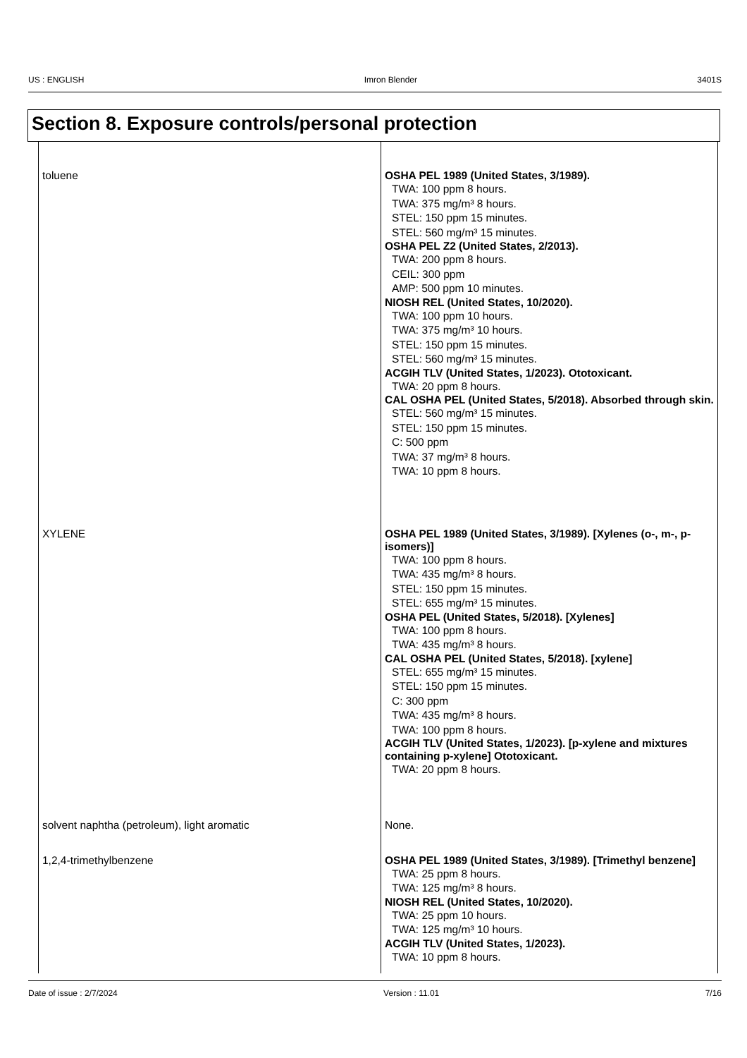US : ENGLISH Imron Blender 3401S
Section 8. Exposure controls/personal protection
| toluene | OSHA PEL 1989 (United States, 3/1989). TWA: 100 ppm 8 hours. TWA: 375 mg/m³ 8 hours. STEL: 150 ppm 15 minutes. STEL: 560 mg/m³ 15 minutes. OSHA PEL Z2 (United States, 2/2013). TWA: 200 ppm 8 hours. CEIL: 300 ppm AMP: 500 ppm 10 minutes. NIOSH REL (United States, 10/2020). TWA: 100 ppm 10 hours. TWA: 375 mg/m³ 10 hours. STEL: 150 ppm 15 minutes. STEL: 560 mg/m³ 15 minutes. ACGIH TLV (United States, 1/2023). Ototoxicant. TWA: 20 ppm 8 hours. CAL OSHA PEL (United States, 5/2018). Absorbed through skin. STEL: 560 mg/m³ 15 minutes. STEL: 150 ppm 15 minutes. C: 500 ppm TWA: 37 mg/m³ 8 hours. TWA: 10 ppm 8 hours. |
| XYLENE | OSHA PEL 1989 (United States, 3/1989). [Xylenes (o-, m-, p-isomers)] TWA: 100 ppm 8 hours. TWA: 435 mg/m³ 8 hours. STEL: 150 ppm 15 minutes. STEL: 655 mg/m³ 15 minutes. OSHA PEL (United States, 5/2018). [Xylenes] TWA: 100 ppm 8 hours. TWA: 435 mg/m³ 8 hours. CAL OSHA PEL (United States, 5/2018). [xylene] STEL: 655 mg/m³ 15 minutes. STEL: 150 ppm 15 minutes. C: 300 ppm TWA: 435 mg/m³ 8 hours. TWA: 100 ppm 8 hours. ACGIH TLV (United States, 1/2023). [p-xylene and mixtures containing p-xylene] Ototoxicant. TWA: 20 ppm 8 hours. |
| solvent naphtha (petroleum), light aromatic | None. |
| 1,2,4-trimethylbenzene | OSHA PEL 1989 (United States, 3/1989). [Trimethyl benzene] TWA: 25 ppm 8 hours. TWA: 125 mg/m³ 8 hours. NIOSH REL (United States, 10/2020). TWA: 25 ppm 10 hours. TWA: 125 mg/m³ 10 hours. ACGIH TLV (United States, 1/2023). TWA: 10 ppm 8 hours. |
Date of issue : 2/7/2024 Version : 11.01 7/16